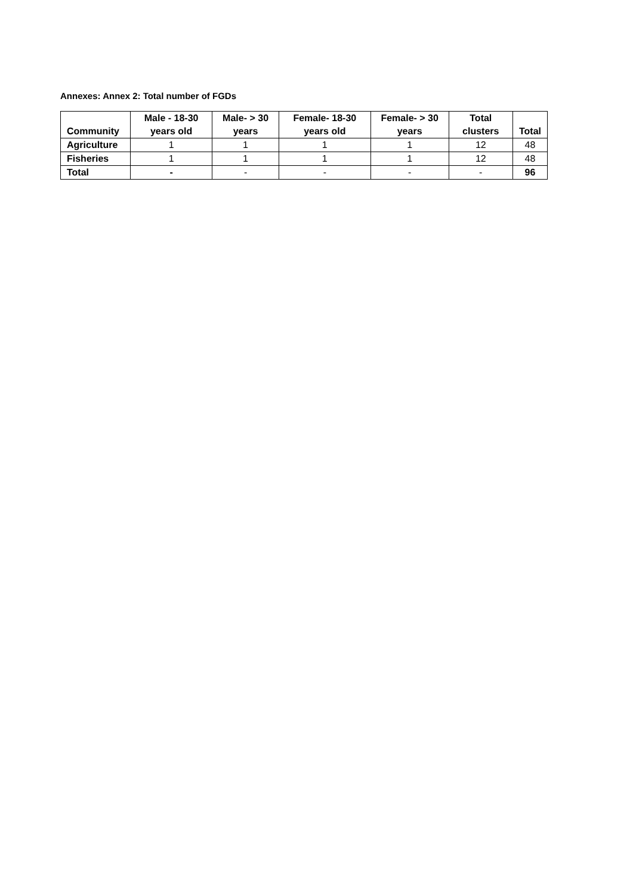Annexes: Annex 2: Total number of FGDs
| Community | Male - 18-30 years old | Male- > 30 years | Female- 18-30 years old | Female- > 30 years | Total clusters | Total |
| --- | --- | --- | --- | --- | --- | --- |
| Agriculture | 1 | 1 | 1 | 1 | 12 | 48 |
| Fisheries | 1 | 1 | 1 | 1 | 12 | 48 |
| Total | - | - | - | - | - | 96 |